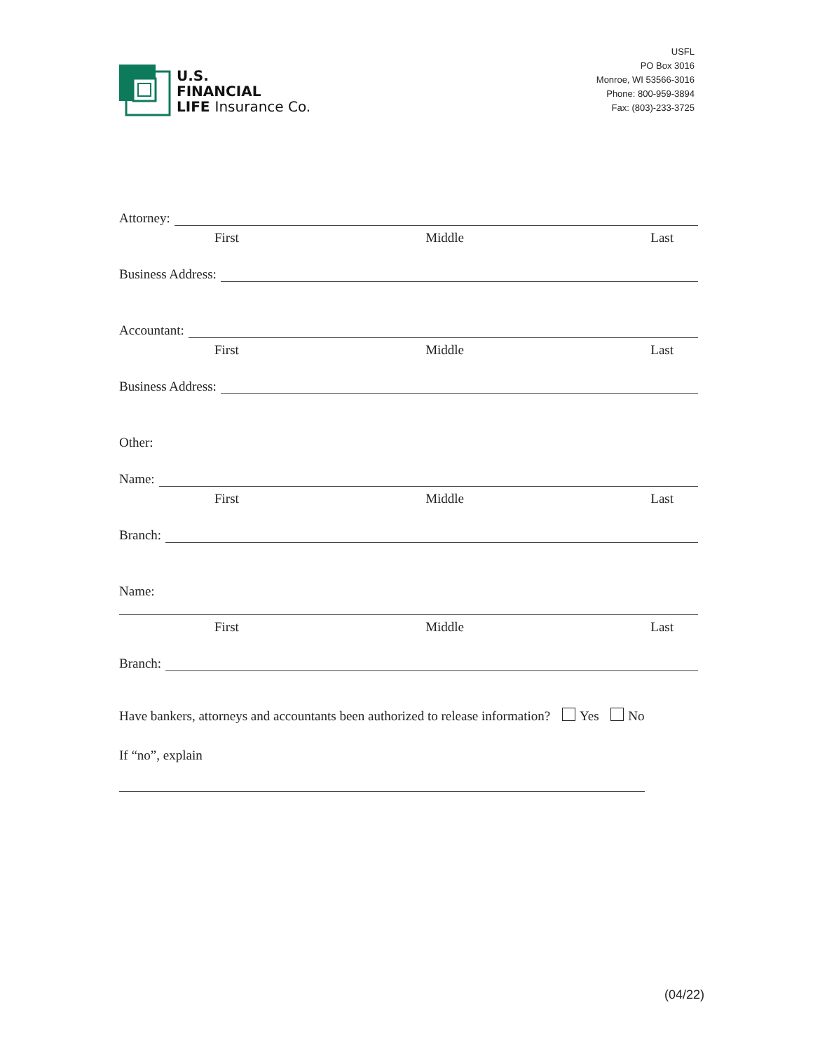U.S.
FINANCIAL
LIFE Insurance Co.
USFL
PO Box 3016
Monroe, WI 53566-3016
Phone: 800-959-3894
Fax: (803)-233-3725
Attorney:
First Middle Last
Business Address:
Accountant:
First Middle Last
Business Address:
Other:
Name:
First Middle Last
Branch:
Name:
First Middle Last
Branch:
Have bankers, attorneys and accountants been authorized to release information? Yes No
If “no”, explain
(04/22)